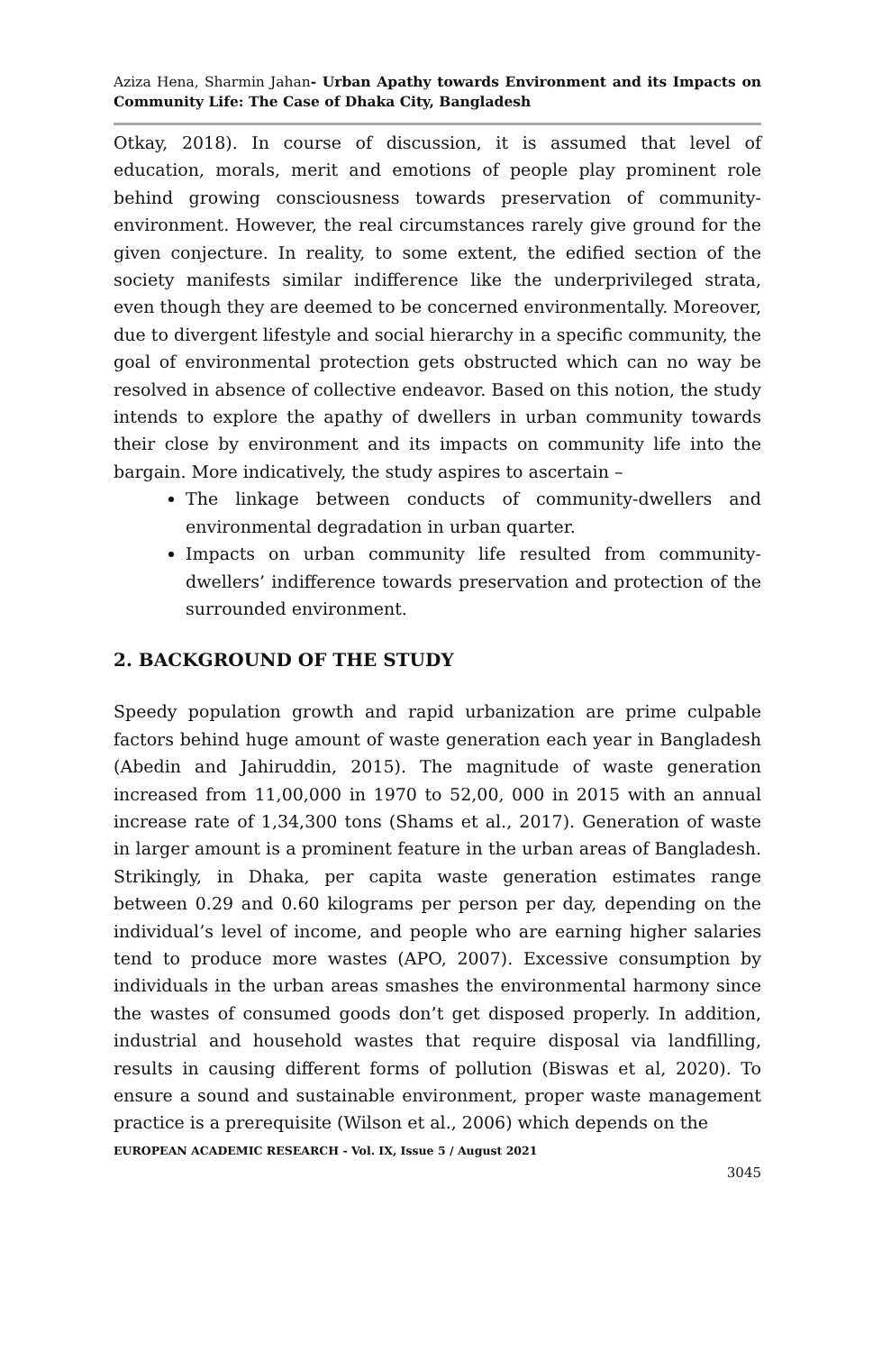Aziza Hena, Sharmin Jahan- Urban Apathy towards Environment and its Impacts on Community Life: The Case of Dhaka City, Bangladesh
Otkay, 2018). In course of discussion, it is assumed that level of education, morals, merit and emotions of people play prominent role behind growing consciousness towards preservation of community-environment. However, the real circumstances rarely give ground for the given conjecture. In reality, to some extent, the edified section of the society manifests similar indifference like the underprivileged strata, even though they are deemed to be concerned environmentally. Moreover, due to divergent lifestyle and social hierarchy in a specific community, the goal of environmental protection gets obstructed which can no way be resolved in absence of collective endeavor. Based on this notion, the study intends to explore the apathy of dwellers in urban community towards their close by environment and its impacts on community life into the bargain. More indicatively, the study aspires to ascertain –
The linkage between conducts of community-dwellers and environmental degradation in urban quarter.
Impacts on urban community life resulted from community-dwellers’ indifference towards preservation and protection of the surrounded environment.
2. BACKGROUND OF THE STUDY
Speedy population growth and rapid urbanization are prime culpable factors behind huge amount of waste generation each year in Bangladesh (Abedin and Jahiruddin, 2015). The magnitude of waste generation increased from 11,00,000 in 1970 to 52,00, 000 in 2015 with an annual increase rate of 1,34,300 tons (Shams et al., 2017). Generation of waste in larger amount is a prominent feature in the urban areas of Bangladesh. Strikingly, in Dhaka, per capita waste generation estimates range between 0.29 and 0.60 kilograms per person per day, depending on the individual’s level of income, and people who are earning higher salaries tend to produce more wastes (APO, 2007). Excessive consumption by individuals in the urban areas smashes the environmental harmony since the wastes of consumed goods don’t get disposed properly. In addition, industrial and household wastes that require disposal via landfilling, results in causing different forms of pollution (Biswas et al, 2020). To ensure a sound and sustainable environment, proper waste management practice is a prerequisite (Wilson et al., 2006) which depends on the
EUROPEAN ACADEMIC RESEARCH - Vol. IX, Issue 5 / August 2021
3045